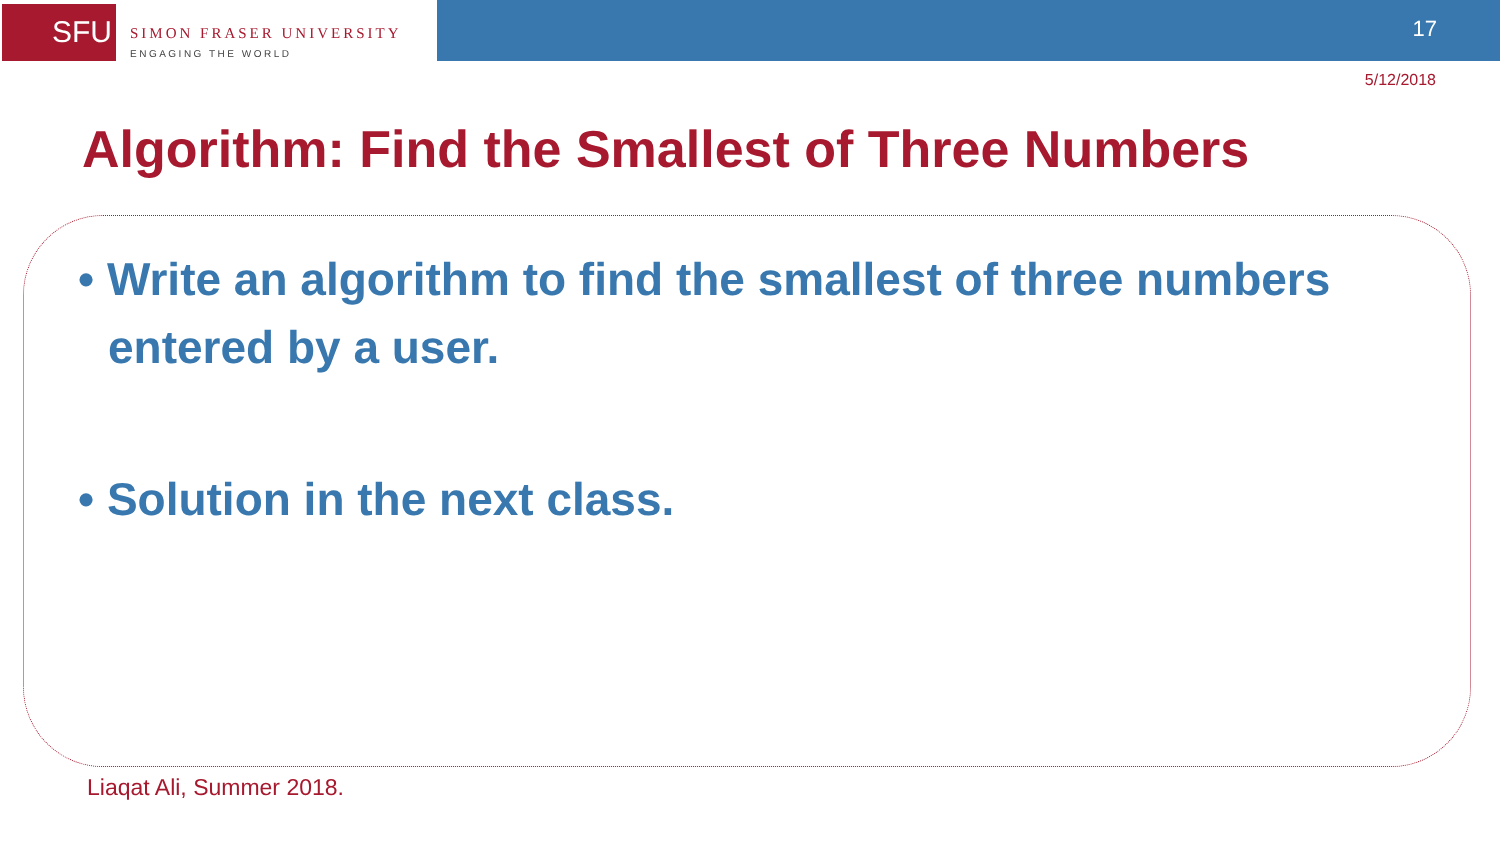SFU
SIMON FRASER UNIVERSITY
ENGAGING THE WORLD
17
5/12/2018
Algorithm: Find the Smallest of Three Numbers
• Write an algorithm to find the smallest of three numbers entered by a user.
• Solution in the next class.
Liaqat Ali, Summer 2018.